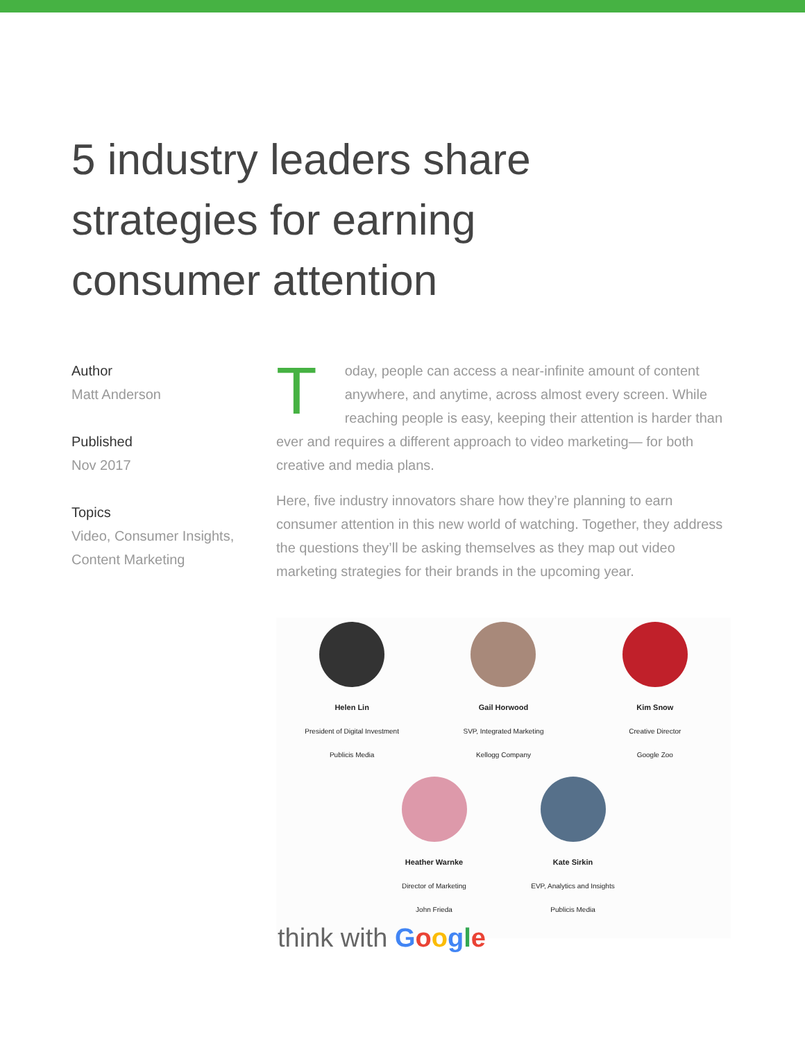5 industry leaders share strategies for earning consumer attention
Author
Matt Anderson
Published
Nov 2017
Topics
Video, Consumer Insights, Content Marketing
Today, people can access a near-infinite amount of content anywhere, and anytime, across almost every screen. While reaching people is easy, keeping their attention is harder than ever and requires a different approach to video marketing— for both creative and media plans.
Here, five industry innovators share how they’re planning to earn consumer attention in this new world of watching. Together, they address the questions they’ll be asking themselves as they map out video marketing strategies for their brands in the upcoming year.
Helen Lin
President of Digital Investment
Publicis Media
Gail Horwood
SVP, Integrated Marketing
Kellogg Company
Kim Snow
Creative Director
Google Zoo
Heather Warnke
Director of Marketing
John Frieda
Kate Sirkin
EVP, Analytics and Insights
Publicis Media
think with Google